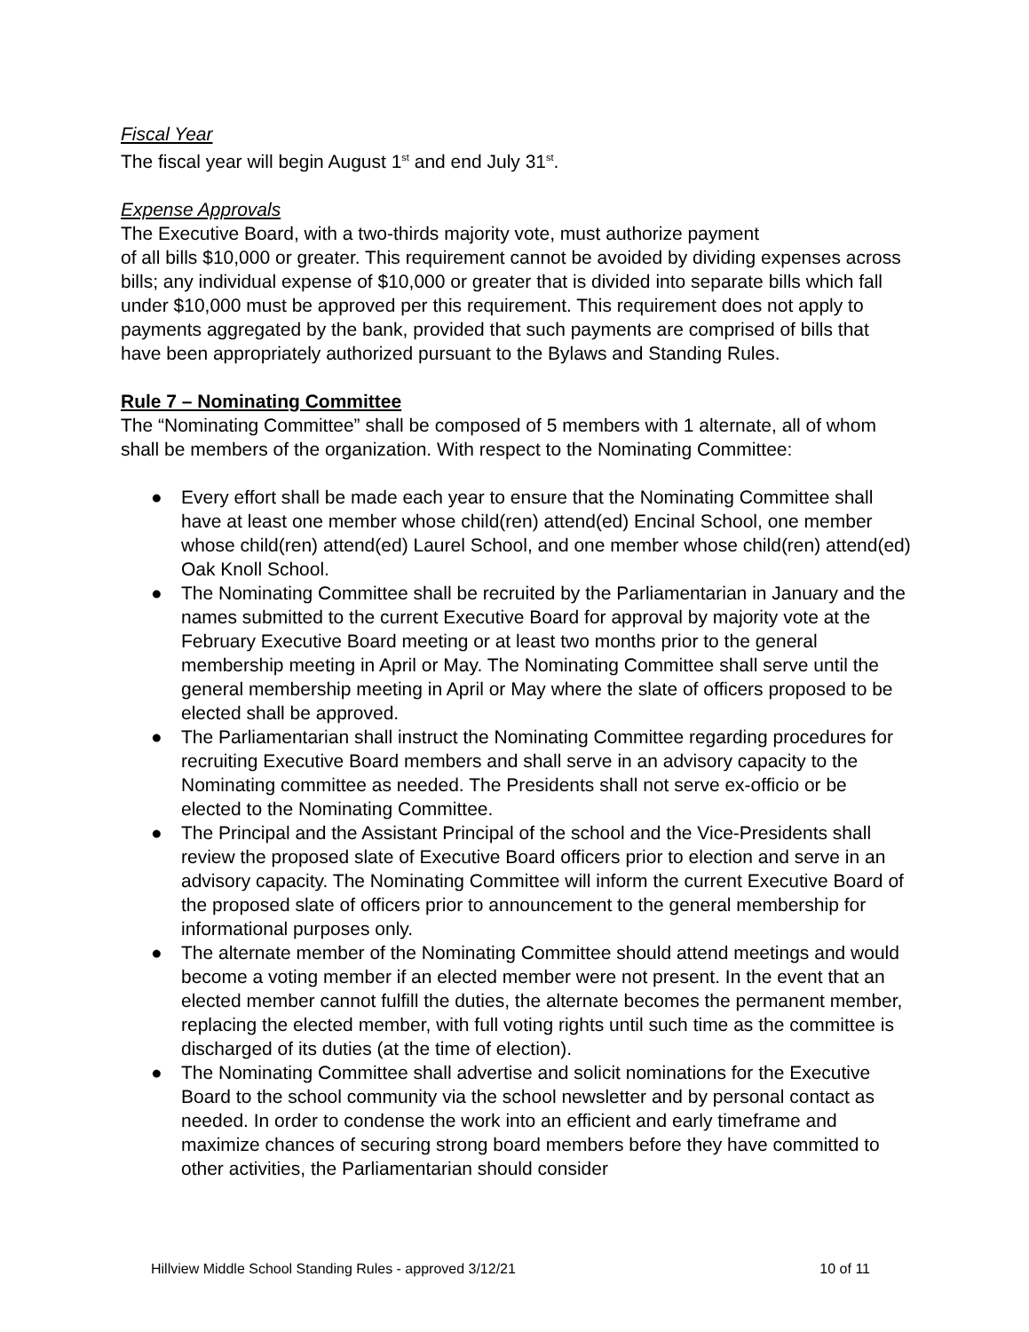Fiscal Year
The fiscal year will begin August 1<sup>st</sup> and end July 31<sup>st</sup>.
Expense Approvals
The Executive Board, with a two-thirds majority vote, must authorize payment
of all bills $10,000 or greater. This requirement cannot be avoided by dividing expenses across bills; any individual expense of $10,000 or greater that is divided into separate bills which fall under $10,000 must be approved per this requirement. This requirement does not apply to payments aggregated by the bank, provided that such payments are comprised of bills that have been appropriately authorized pursuant to the Bylaws and Standing Rules.
Rule 7 – Nominating Committee
The “Nominating Committee” shall be composed of 5 members with 1 alternate, all of whom shall be members of the organization. With respect to the Nominating Committee:
● Every effort shall be made each year to ensure that the Nominating Committee shall have at least one member whose child(ren) attend(ed) Encinal School, one member whose child(ren) attend(ed) Laurel School, and one member whose child(ren) attend(ed) Oak Knoll School.
● The Nominating Committee shall be recruited by the Parliamentarian in January and the names submitted to the current Executive Board for approval by majority vote at the February Executive Board meeting or at least two months prior to the general membership meeting in April or May. The Nominating Committee shall serve until the general membership meeting in April or May where the slate of officers proposed to be elected shall be approved.
● The Parliamentarian shall instruct the Nominating Committee regarding procedures for recruiting Executive Board members and shall serve in an advisory capacity to the Nominating committee as needed. The Presidents shall not serve ex-officio or be elected to the Nominating Committee.
● The Principal and the Assistant Principal of the school and the Vice-Presidents shall review the proposed slate of Executive Board officers prior to election and serve in an advisory capacity. The Nominating Committee will inform the current Executive Board of the proposed slate of officers prior to announcement to the general membership for informational purposes only.
● The alternate member of the Nominating Committee should attend meetings and would become a voting member if an elected member were not present. In the event that an elected member cannot fulfill the duties, the alternate becomes the permanent member, replacing the elected member, with full voting rights until such time as the committee is discharged of its duties (at the time of election).
● The Nominating Committee shall advertise and solicit nominations for the Executive Board to the school community via the school newsletter and by personal contact as needed. In order to condense the work into an efficient and early timeframe and maximize chances of securing strong board members before they have committed to other activities, the Parliamentarian should consider
Hillview Middle School Standing Rules - approved 3/12/21 10 of 11